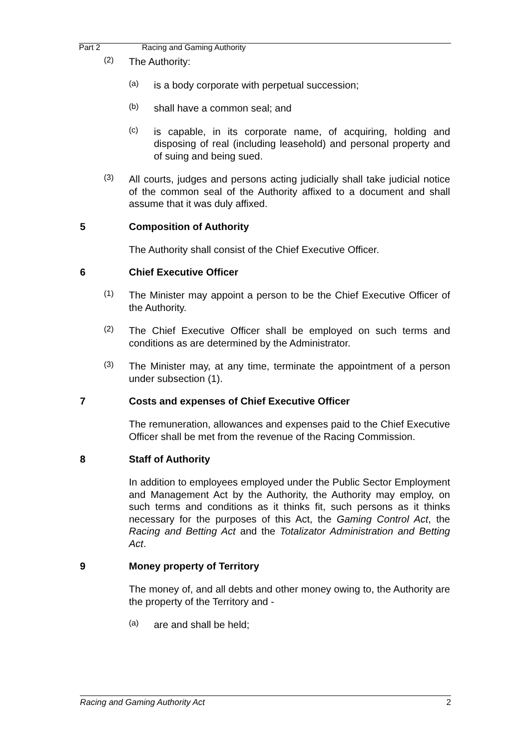Part 2 Racing and Gaming Authority
(2)
The Authority:
(a)
is a body corporate with perpetual succession;
(b)
shall have a common seal; and
(c)
is capable, in its corporate name, of acquiring, holding and disposing of real (including leasehold) and personal property and of suing and being sued.
(3)
All courts, judges and persons acting judicially shall take judicial notice of the common seal of the Authority affixed to a document and shall assume that it was duly affixed.
5 Composition of Authority
The Authority shall consist of the Chief Executive Officer.
6 Chief Executive Officer
(1)
The Minister may appoint a person to be the Chief Executive Officer of the Authority.
(2)
The Chief Executive Officer shall be employed on such terms and conditions as are determined by the Administrator.
(3)
The Minister may, at any time, terminate the appointment of a person under subsection (1).
7 Costs and expenses of Chief Executive Officer
The remuneration, allowances and expenses paid to the Chief Executive Officer shall be met from the revenue of the Racing Commission.
8 Staff of Authority
In addition to employees employed under the Public Sector Employment and Management Act by the Authority, the Authority may employ, on such terms and conditions as it thinks fit, such persons as it thinks necessary for the purposes of this Act, the Gaming Control Act, the Racing and Betting Act and the Totalizator Administration and Betting Act.
9 Money property of Territory
The money of, and all debts and other money owing to, the Authority are the property of the Territory and -
(a)
are and shall be held;
Racing and Gaming Authority Act 2